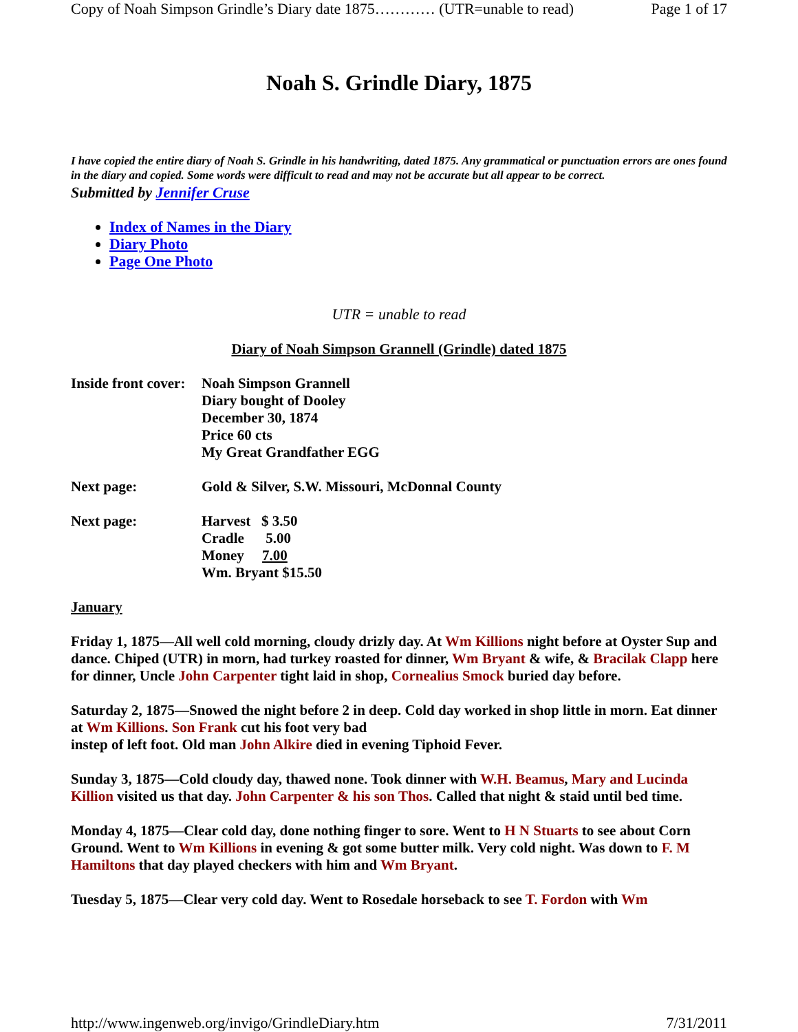Copy of Noah Simpson Grindle’s Diary date 1875………… (UTR=unable to read) Page 1 of 17
Noah S. Grindle Diary, 1875
I have copied the entire diary of Noah S. Grindle in his handwriting, dated 1875. Any grammatical or punctuation errors are ones found in the diary and copied. Some words were difficult to read and may not be accurate but all appear to be correct.
Submitted by Jennifer Cruse
Index of Names in the Diary
Diary Photo
Page One Photo
UTR = unable to read
Diary of Noah Simpson Grannell (Grindle) dated 1875
Inside front cover:
Noah Simpson Grannell
Diary bought of Dooley
December 30, 1874
Price 60 cts
My Great Grandfather EGG
Next page: Gold & Silver, S.W. Missouri, McDonnal County
Next page: Harvest $ 3.50
Cradle 5.00
Money 7.00
Wm. Bryant $15.50
January
Friday 1, 1875—All well cold morning, cloudy drizly day. At Wm Killions night before at Oyster Sup and dance. Chiped (UTR) in morn, had turkey roasted for dinner, Wm Bryant & wife, & Bracilak Clapp here for dinner, Uncle John Carpenter tight laid in shop, Cornealius Smock buried day before.
Saturday 2, 1875—Snowed the night before 2 in deep. Cold day worked in shop little in morn. Eat dinner at Wm Killions. Son Frank cut his foot very bad
instep of left foot. Old man John Alkire died in evening Tiphoid Fever.
Sunday 3, 1875—Cold cloudy day, thawed none. Took dinner with W.H. Beamus, Mary and Lucinda Killion visited us that day. John Carpenter & his son Thos. Called that night & staid until bed time.
Monday 4, 1875—Clear cold day, done nothing finger to sore. Went to H N Stuarts to see about Corn Ground. Went to Wm Killions in evening & got some butter milk. Very cold night. Was down to F. M Hamiltons that day played checkers with him and Wm Bryant.
Tuesday 5, 1875—Clear very cold day. Went to Rosedale horseback to see T. Fordon with Wm
http://www.ingenweb.org/invigo/GrindleDiary.htm 7/31/2011